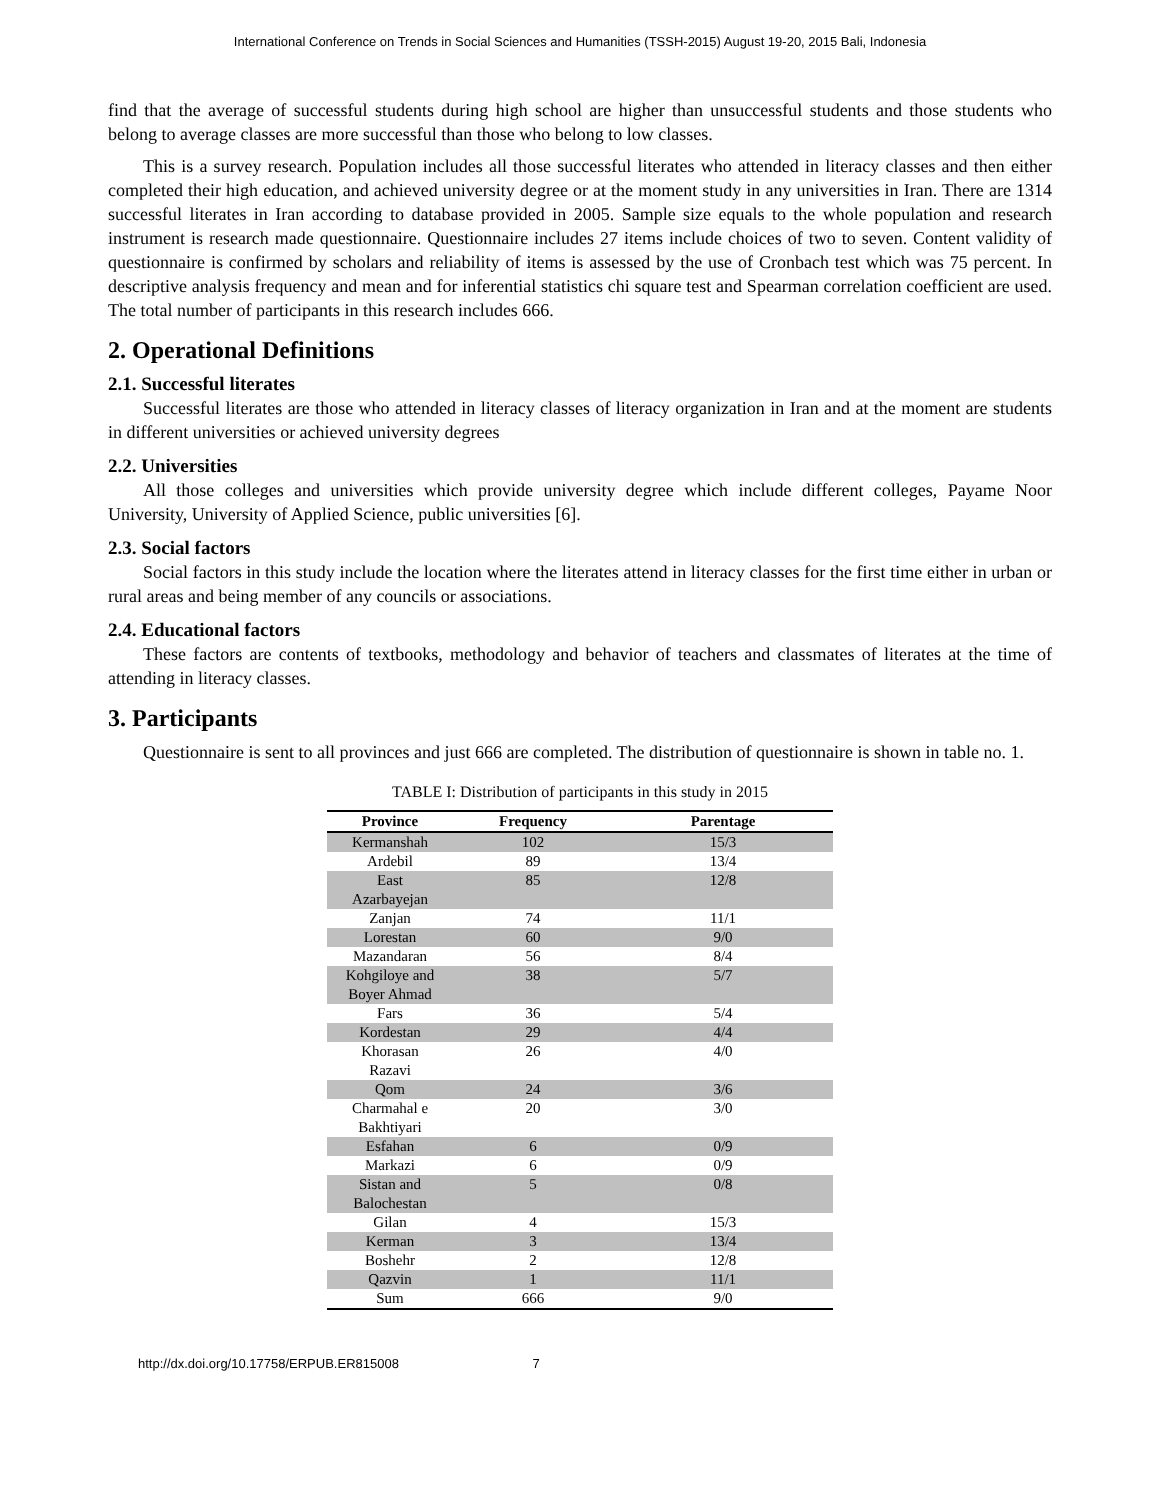International Conference on Trends in Social Sciences and Humanities (TSSH-2015) August 19-20, 2015 Bali, Indonesia
find that the average of successful students during high school are higher than unsuccessful students and those students who belong to average classes are more successful than those who belong to low classes.
This is a survey research. Population includes all those successful literates who attended in literacy classes and then either completed their high education, and achieved university degree or at the moment study in any universities in Iran. There are 1314 successful literates in Iran according to database provided in 2005. Sample size equals to the whole population and research instrument is research made questionnaire. Questionnaire includes 27 items include choices of two to seven. Content validity of questionnaire is confirmed by scholars and reliability of items is assessed by the use of Cronbach test which was 75 percent. In descriptive analysis frequency and mean and for inferential statistics chi square test and Spearman correlation coefficient are used. The total number of participants in this research includes 666.
2. Operational Definitions
2.1. Successful literates
Successful literates are those who attended in literacy classes of literacy organization in Iran and at the moment are students in different universities or achieved university degrees
2.2. Universities
All those colleges and universities which provide university degree which include different colleges, Payame Noor University, University of Applied Science, public universities [6].
2.3. Social factors
Social factors in this study include the location where the literates attend in literacy classes for the first time either in urban or rural areas and being member of any councils or associations.
2.4. Educational factors
These factors are contents of textbooks, methodology and behavior of teachers and classmates of literates at the time of attending in literacy classes.
3. Participants
Questionnaire is sent to all provinces and just 666 are completed. The distribution of questionnaire is shown in table no. 1.
TABLE I: Distribution of participants in this study in 2015
| Province | Frequency | Parentage |
| --- | --- | --- |
| Kermanshah | 102 | 15/3 |
| Ardebil | 89 | 13/4 |
| East Azarbayejan | 85 | 12/8 |
| Zanjan | 74 | 11/1 |
| Lorestan | 60 | 9/0 |
| Mazandaran | 56 | 8/4 |
| Kohgiloye and Boyer Ahmad | 38 | 5/7 |
| Fars | 36 | 5/4 |
| Kordestan | 29 | 4/4 |
| Khorasan Razavi | 26 | 4/0 |
| Qom | 24 | 3/6 |
| Charmahal e Bakhtiyari | 20 | 3/0 |
| Esfahan | 6 | 0/9 |
| Markazi | 6 | 0/9 |
| Sistan and Balochestan | 5 | 0/8 |
| Gilan | 4 | 15/3 |
| Kerman | 3 | 13/4 |
| Boshehr | 2 | 12/8 |
| Qazvin | 1 | 11/1 |
| Sum | 666 | 9/0 |
http://dx.doi.org/10.17758/ERPUB.ER815008 7